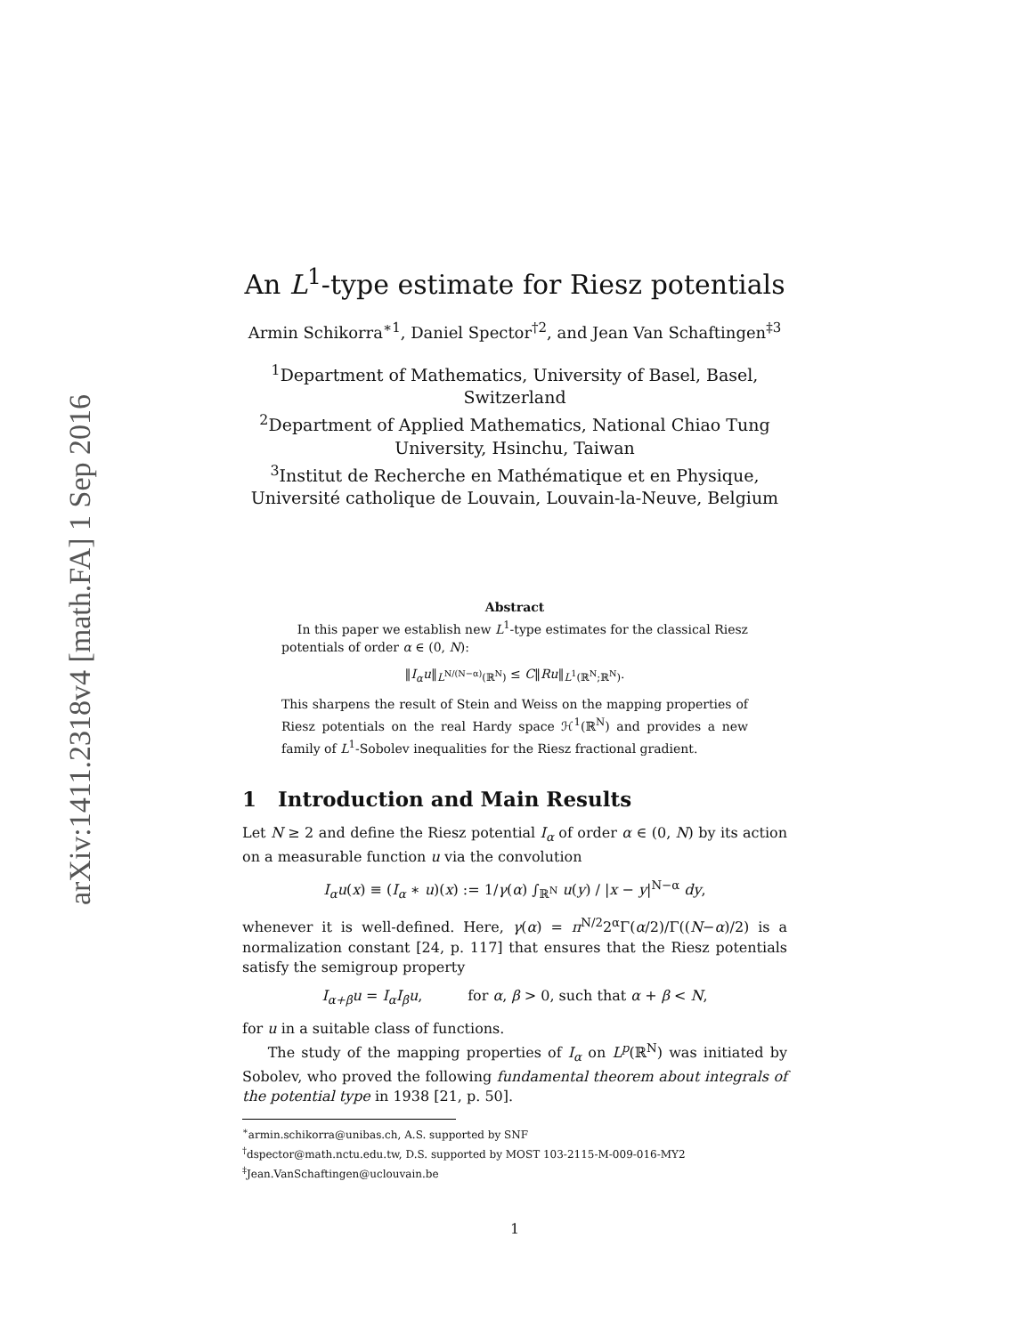arXiv:1411.2318v4 [math.FA] 1 Sep 2016
An L<sup>1</sup>-type estimate for Riesz potentials
Armin Schikorra<sup>∗1</sup>, Daniel Spector<sup>†2</sup>, and Jean Van Schaftingen<sup>‡3</sup>
<sup>1</sup> Department of Mathematics, University of Basel, Basel, Switzerland
<sup>2</sup> Department of Applied Mathematics, National Chiao Tung University, Hsinchu, Taiwan
<sup>3</sup> Institut de Recherche en Mathématique et en Physique, Université catholique de Louvain, Louvain-la-Neuve, Belgium
Abstract
In this paper we establish new L<sup>1</sup>-type estimates for the classical Riesz potentials of order α ∈ (0, N):
‖I<sub>α</sub>u‖<sub>L<sup>N/(N−α)</sup>(ℝ<sup>N</sup>)</sub> ≤ C‖Ru‖<sub>L<sup>1</sup>(ℝ<sup>N</sup>;ℝ<sup>N</sup>)</sub>.
This sharpens the result of Stein and Weiss on the mapping properties of Riesz potentials on the real Hardy space ℋ<sup>1</sup>(ℝ<sup>N</sup>) and provides a new family of L<sup>1</sup>-Sobolev inequalities for the Riesz fractional gradient.
1 Introduction and Main Results
Let N ≥ 2 and define the Riesz potential I<sub>α</sub> of order α ∈ (0, N) by its action on a measurable function u via the convolution
I<sub>α</sub>u(x) ≡ (I<sub>α</sub> ∗ u)(x) := 1/γ(α) ∫<sub>ℝ<sup>N</sup></sub> u(y) / |x − y|<sup>N−α</sup> dy,
whenever it is well-defined. Here, γ(α) = π<sup>N/2</sup>2<sup>α</sup>Γ(α/2)/Γ((N−α)/2) is a normalization constant [24, p. 117] that ensures that the Riesz potentials satisfy the semigroup property
I<sub>α+β</sub>u = I<sub>α</sub>I<sub>β</sub>u, for α, β > 0, such that α + β < N,
for u in a suitable class of functions.
The study of the mapping properties of I<sub>α</sub> on L<sup>p</sup>(ℝ<sup>N</sup>) was initiated by Sobolev, who proved the following fundamental theorem about integrals of the potential type in 1938 [21, p. 50].
<sup>∗</sup>armin.schikorra@unibas.ch, A.S. supported by SNF
<sup>†</sup> dspector@math.nctu.edu.tw, D.S. supported by MOST 103-2115-M-009-016-MY2
<sup>‡</sup> Jean.VanSchaftingen@uclouvain.be
1